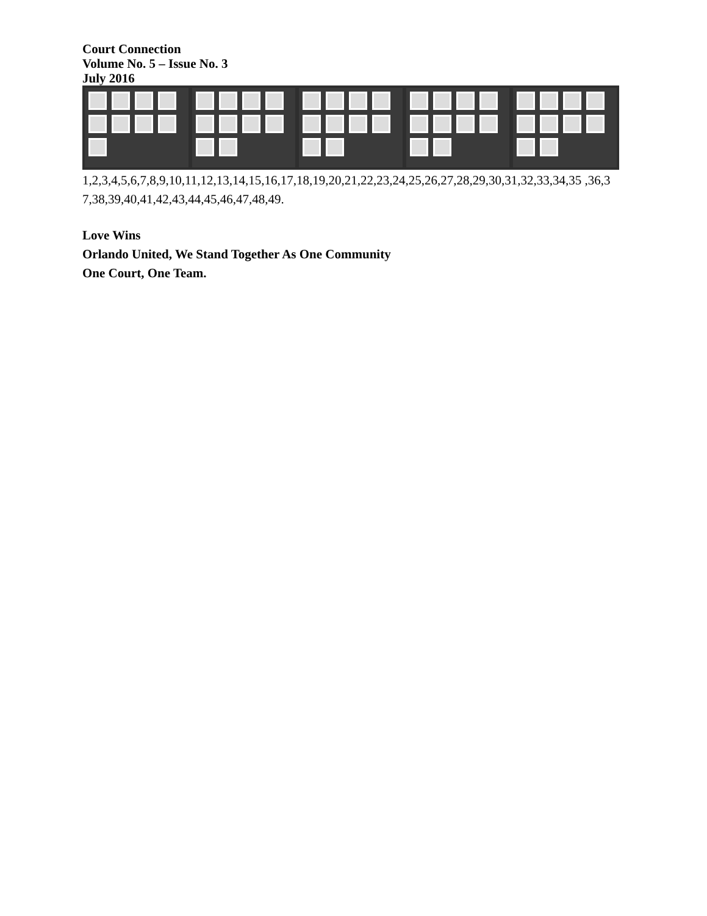Court Connection
Volume No. 5 – Issue No. 3
July 2016
1,2,3,4,5,6,7,8,9,10,11,12,13,14,15,16,17,18,19,20,21,22,23,24,25,26,27,28,29,30,31,32,33,34,35 ,36,37,38,39,40,41,42,43,44,45,46,47,48,49.
Love Wins
Orlando United, We Stand Together As One Community
One Court, One Team.